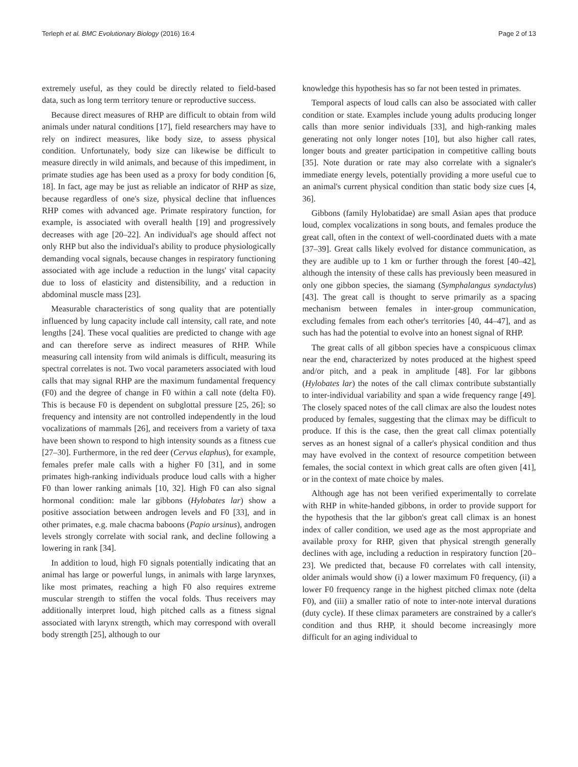Terleph et al. BMC Evolutionary Biology (2016) 16:4 Page 2 of 13
extremely useful, as they could be directly related to field-based data, such as long term territory tenure or reproductive success.
Because direct measures of RHP are difficult to obtain from wild animals under natural conditions [17], field researchers may have to rely on indirect measures, like body size, to assess physical condition. Unfortunately, body size can likewise be difficult to measure directly in wild animals, and because of this impediment, in primate studies age has been used as a proxy for body condition [6, 18]. In fact, age may be just as reliable an indicator of RHP as size, because regardless of one's size, physical decline that influences RHP comes with advanced age. Primate respiratory function, for example, is associated with overall health [19] and progressively decreases with age [20–22]. An individual's age should affect not only RHP but also the individual's ability to produce physiologically demanding vocal signals, because changes in respiratory functioning associated with age include a reduction in the lungs' vital capacity due to loss of elasticity and distensibility, and a reduction in abdominal muscle mass [23].
Measurable characteristics of song quality that are potentially influenced by lung capacity include call intensity, call rate, and note lengths [24]. These vocal qualities are predicted to change with age and can therefore serve as indirect measures of RHP. While measuring call intensity from wild animals is difficult, measuring its spectral correlates is not. Two vocal parameters associated with loud calls that may signal RHP are the maximum fundamental frequency (F0) and the degree of change in F0 within a call note (delta F0). This is because F0 is dependent on subglottal pressure [25, 26]; so frequency and intensity are not controlled independently in the loud vocalizations of mammals [26], and receivers from a variety of taxa have been shown to respond to high intensity sounds as a fitness cue [27–30]. Furthermore, in the red deer (Cervus elaphus), for example, females prefer male calls with a higher F0 [31], and in some primates high-ranking individuals produce loud calls with a higher F0 than lower ranking animals [10, 32]. High F0 can also signal hormonal condition: male lar gibbons (Hylobates lar) show a positive association between androgen levels and F0 [33], and in other primates, e.g. male chacma baboons (Papio ursinus), androgen levels strongly correlate with social rank, and decline following a lowering in rank [34].
In addition to loud, high F0 signals potentially indicating that an animal has large or powerful lungs, in animals with large larynxes, like most primates, reaching a high F0 also requires extreme muscular strength to stiffen the vocal folds. Thus receivers may additionally interpret loud, high pitched calls as a fitness signal associated with larynx strength, which may correspond with overall body strength [25], although to our
knowledge this hypothesis has so far not been tested in primates.
Temporal aspects of loud calls can also be associated with caller condition or state. Examples include young adults producing longer calls than more senior individuals [33], and high-ranking males generating not only longer notes [10], but also higher call rates, longer bouts and greater participation in competitive calling bouts [35]. Note duration or rate may also correlate with a signaler's immediate energy levels, potentially providing a more useful cue to an animal's current physical condition than static body size cues [4, 36].
Gibbons (family Hylobatidae) are small Asian apes that produce loud, complex vocalizations in song bouts, and females produce the great call, often in the context of well-coordinated duets with a mate [37–39]. Great calls likely evolved for distance communication, as they are audible up to 1 km or further through the forest [40–42], although the intensity of these calls has previously been measured in only one gibbon species, the siamang (Symphalangus syndactylus) [43]. The great call is thought to serve primarily as a spacing mechanism between females in inter-group communication, excluding females from each other's territories [40, 44–47], and as such has had the potential to evolve into an honest signal of RHP.
The great calls of all gibbon species have a conspicuous climax near the end, characterized by notes produced at the highest speed and/or pitch, and a peak in amplitude [48]. For lar gibbons (Hylobates lar) the notes of the call climax contribute substantially to inter-individual variability and span a wide frequency range [49]. The closely spaced notes of the call climax are also the loudest notes produced by females, suggesting that the climax may be difficult to produce. If this is the case, then the great call climax potentially serves as an honest signal of a caller's physical condition and thus may have evolved in the context of resource competition between females, the social context in which great calls are often given [41], or in the context of mate choice by males.
Although age has not been verified experimentally to correlate with RHP in white-handed gibbons, in order to provide support for the hypothesis that the lar gibbon's great call climax is an honest index of caller condition, we used age as the most appropriate and available proxy for RHP, given that physical strength generally declines with age, including a reduction in respiratory function [20–23]. We predicted that, because F0 correlates with call intensity, older animals would show (i) a lower maximum F0 frequency, (ii) a lower F0 frequency range in the highest pitched climax note (delta F0), and (iii) a smaller ratio of note to inter-note interval durations (duty cycle). If these climax parameters are constrained by a caller's condition and thus RHP, it should become increasingly more difficult for an aging individual to